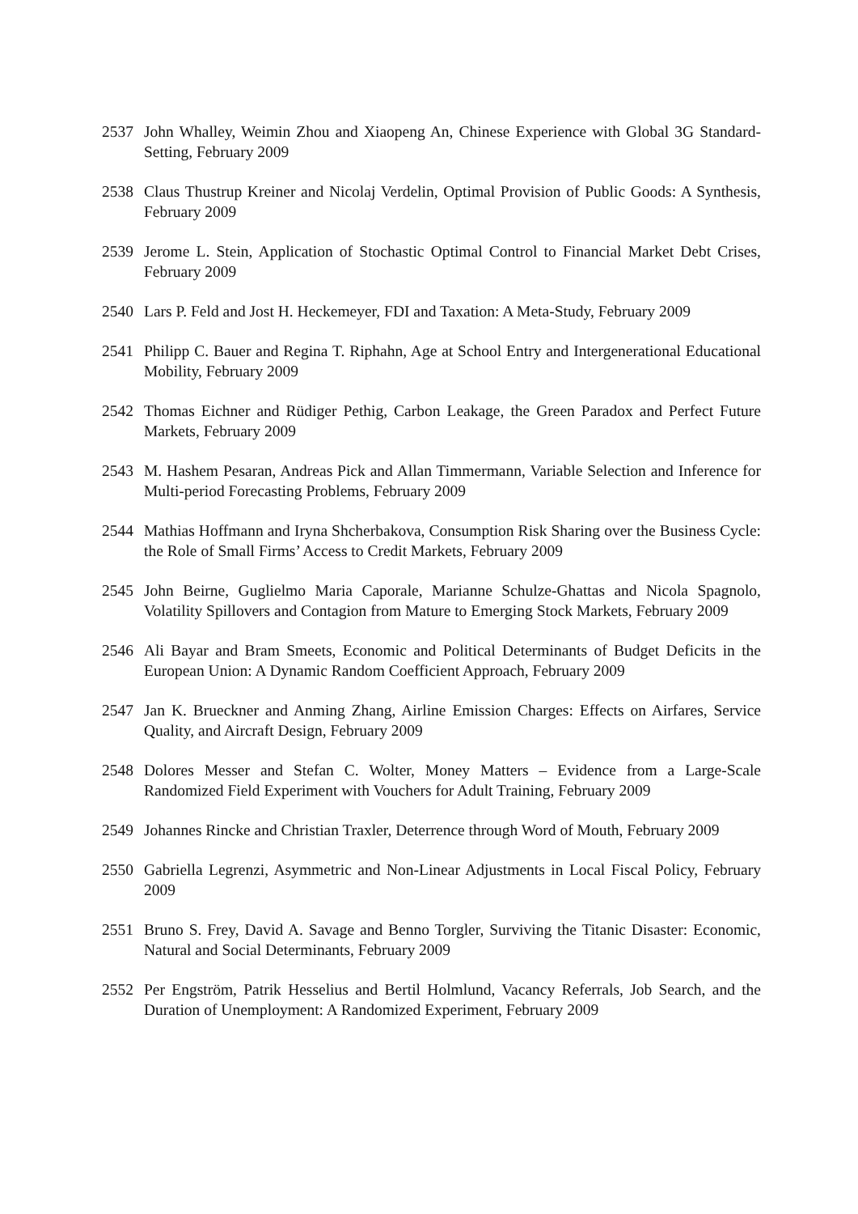2537 John Whalley, Weimin Zhou and Xiaopeng An, Chinese Experience with Global 3G Standard-Setting, February 2009
2538 Claus Thustrup Kreiner and Nicolaj Verdelin, Optimal Provision of Public Goods: A Synthesis, February 2009
2539 Jerome L. Stein, Application of Stochastic Optimal Control to Financial Market Debt Crises, February 2009
2540 Lars P. Feld and Jost H. Heckemeyer, FDI and Taxation: A Meta-Study, February 2009
2541 Philipp C. Bauer and Regina T. Riphahn, Age at School Entry and Intergenerational Educational Mobility, February 2009
2542 Thomas Eichner and Rüdiger Pethig, Carbon Leakage, the Green Paradox and Perfect Future Markets, February 2009
2543 M. Hashem Pesaran, Andreas Pick and Allan Timmermann, Variable Selection and Inference for Multi-period Forecasting Problems, February 2009
2544 Mathias Hoffmann and Iryna Shcherbakova, Consumption Risk Sharing over the Business Cycle: the Role of Small Firms’ Access to Credit Markets, February 2009
2545 John Beirne, Guglielmo Maria Caporale, Marianne Schulze-Ghattas and Nicola Spagnolo, Volatility Spillovers and Contagion from Mature to Emerging Stock Markets, February 2009
2546 Ali Bayar and Bram Smeets, Economic and Political Determinants of Budget Deficits in the European Union: A Dynamic Random Coefficient Approach, February 2009
2547 Jan K. Brueckner and Anming Zhang, Airline Emission Charges: Effects on Airfares, Service Quality, and Aircraft Design, February 2009
2548 Dolores Messer and Stefan C. Wolter, Money Matters – Evidence from a Large-Scale Randomized Field Experiment with Vouchers for Adult Training, February 2009
2549 Johannes Rincke and Christian Traxler, Deterrence through Word of Mouth, February 2009
2550 Gabriella Legrenzi, Asymmetric and Non-Linear Adjustments in Local Fiscal Policy, February 2009
2551 Bruno S. Frey, David A. Savage and Benno Torgler, Surviving the Titanic Disaster: Economic, Natural and Social Determinants, February 2009
2552 Per Engström, Patrik Hesselius and Bertil Holmlund, Vacancy Referrals, Job Search, and the Duration of Unemployment: A Randomized Experiment, February 2009